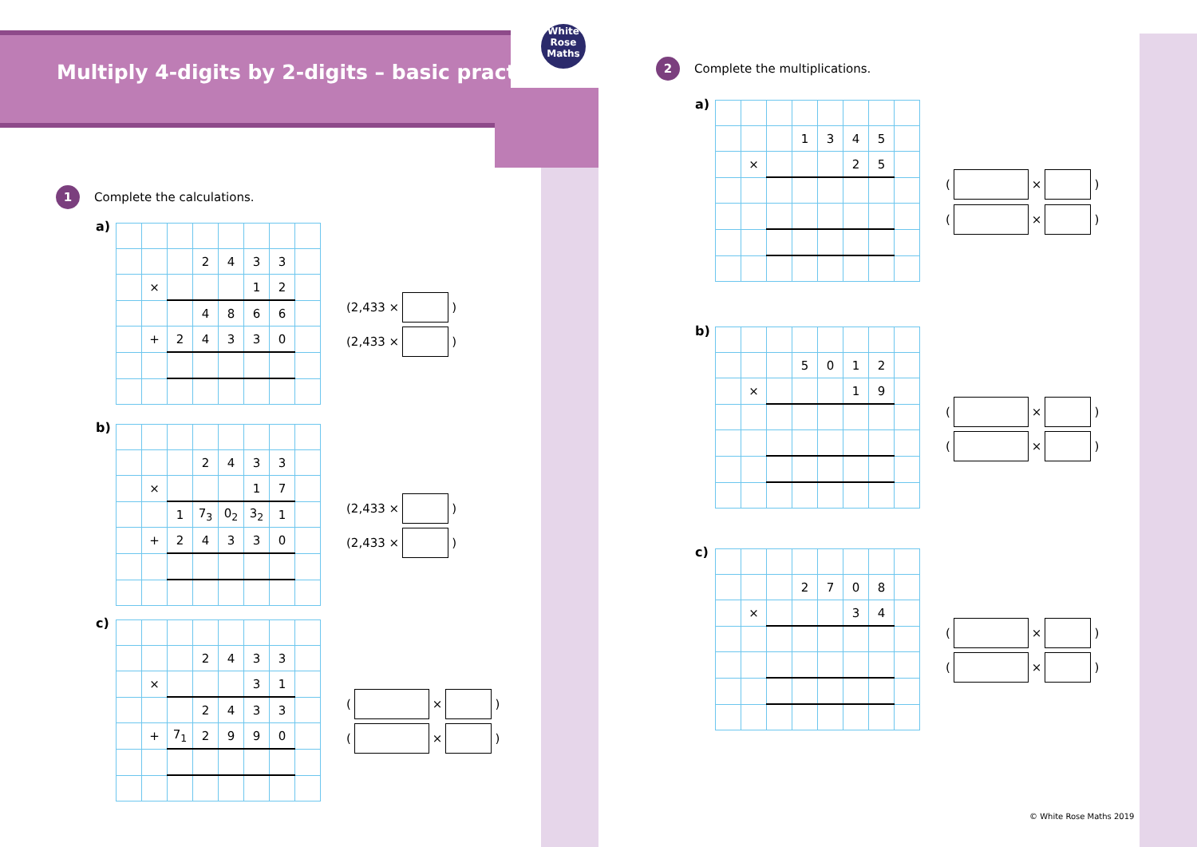Multiply 4-digits by 2-digits – basic practice
White
Rose
Maths
1 Complete the calculations.
a)
| | | | 2 | 4 | 3 | 3 | |
| | × | | | | 1 | 2 | |
| | | | 4 | 8 | 6 | 6 | |
| | + | 2 | 4 | 3 | 3 | 0 | |
(2,433 × )
(2,433 × )
b)
| | | | 2 | 4 | 3 | 3 | |
| | × | | | | 1 | 7 | |
| | | 1 | 7<sub>3</sub> | 0<sub>2</sub> | 3<sub>2</sub> | 1 | |
| | + | 2 | 4 | 3 | 3 | 0 | |
(2,433 × )
(2,433 × )
c)
| | | | 2 | 4 | 3 | 3 | |
| | × | | | | 3 | 1 | |
| | | | 2 | 4 | 3 | 3 | |
| | + | 7<sub>1</sub> | 2 | 9 | 9 | 0 | |
( × )
( × )
2 Complete the multiplications.
a)
| | | | 1 | 3 | 4 | 5 | |
| | × | | | | 2 | 5 | |
( × )
( × )
b)
| | | | 5 | 0 | 1 | 2 | |
| | × | | | | 1 | 9 | |
( × )
( × )
c)
| | | | 2 | 7 | 0 | 8 | |
| | × | | | | 3 | 4 | |
( × )
( × )
© White Rose Maths 2019